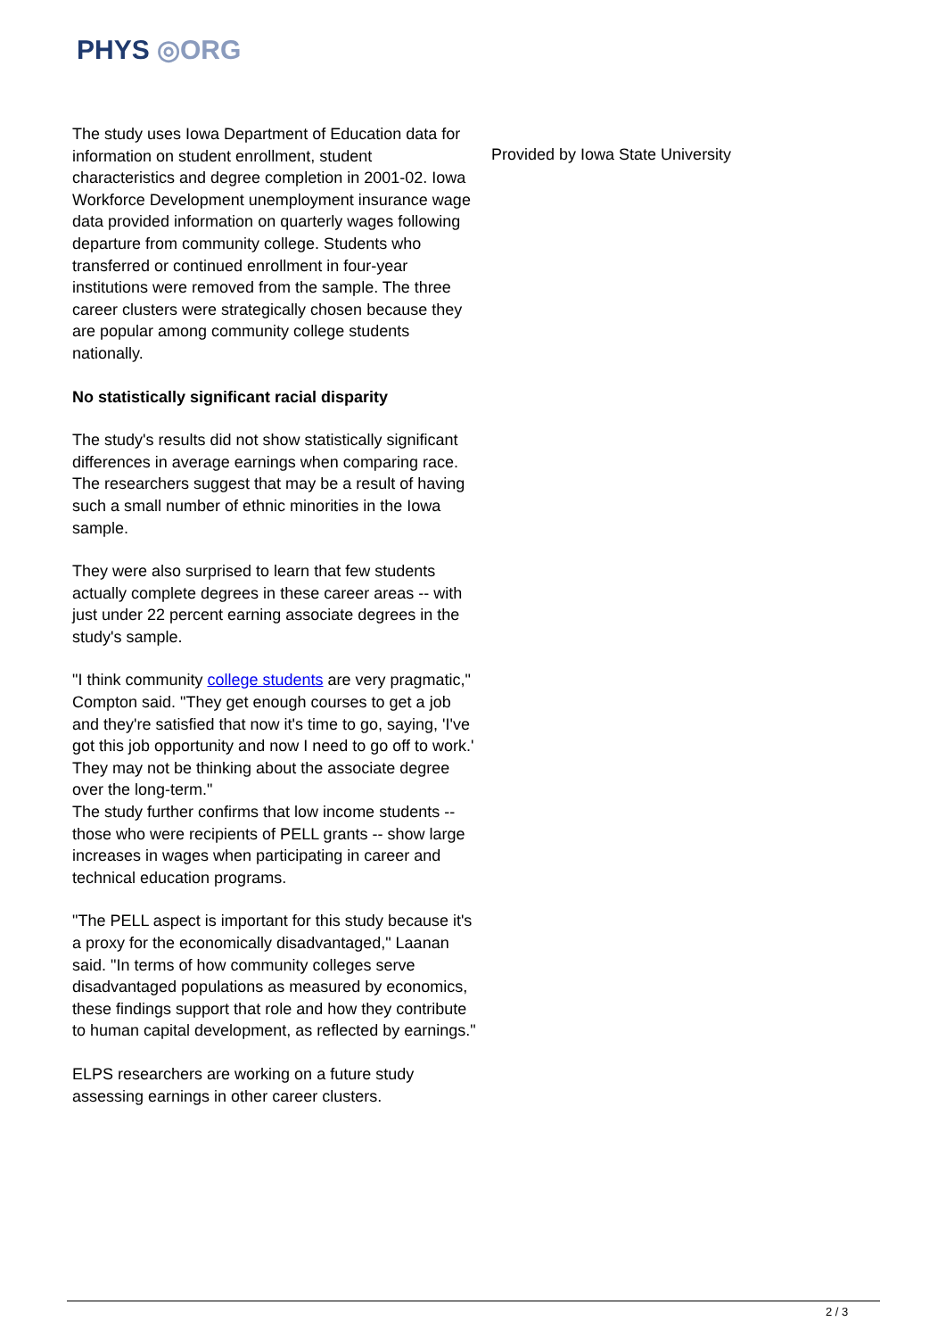PHYS ◎ORG
The study uses Iowa Department of Education data for information on student enrollment, student characteristics and degree completion in 2001-02. Iowa Workforce Development unemployment insurance wage data provided information on quarterly wages following departure from community college. Students who transferred or continued enrollment in four-year institutions were removed from the sample. The three career clusters were strategically chosen because they are popular among community college students nationally.
No statistically significant racial disparity
The study's results did not show statistically significant differences in average earnings when comparing race. The researchers suggest that may be a result of having such a small number of ethnic minorities in the Iowa sample.
They were also surprised to learn that few students actually complete degrees in these career areas -- with just under 22 percent earning associate degrees in the study's sample.
"I think community college students are very pragmatic," Compton said. "They get enough courses to get a job and they're satisfied that now it's time to go, saying, 'I've got this job opportunity and now I need to go off to work.' They may not be thinking about the associate degree over the long-term."
The study further confirms that low income students -- those who were recipients of PELL grants -- show large increases in wages when participating in career and technical education programs.
"The PELL aspect is important for this study because it's a proxy for the economically disadvantaged," Laanan said. "In terms of how community colleges serve disadvantaged populations as measured by economics, these findings support that role and how they contribute to human capital development, as reflected by earnings."
ELPS researchers are working on a future study assessing earnings in other career clusters.
Provided by Iowa State University
2 / 3